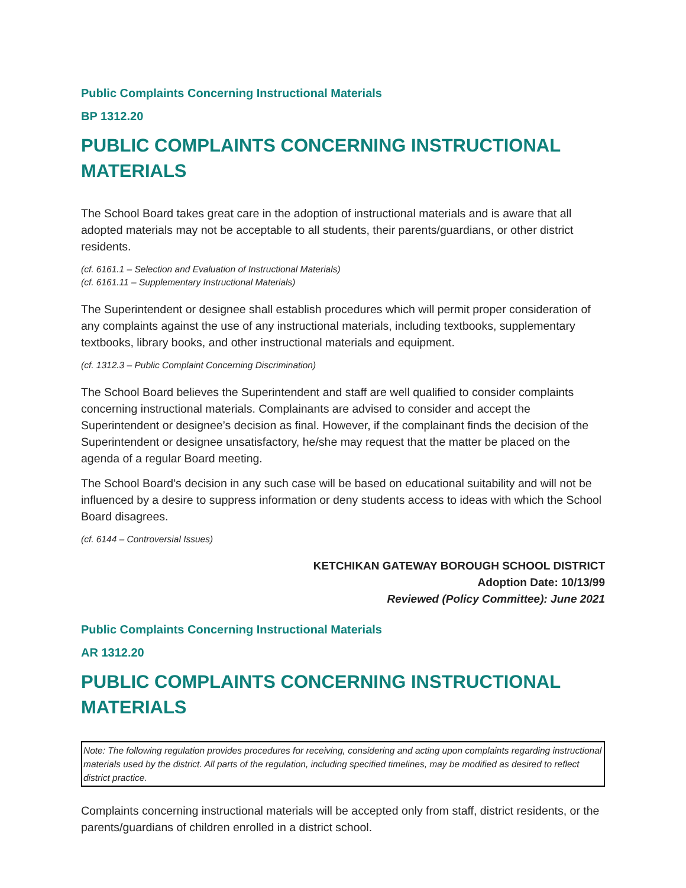Public Complaints Concerning Instructional Materials
BP 1312.20
PUBLIC COMPLAINTS CONCERNING INSTRUCTIONAL MATERIALS
The School Board takes great care in the adoption of instructional materials and is aware that all adopted materials may not be acceptable to all students, their parents/guardians, or other district residents.
(cf. 6161.1 – Selection and Evaluation of Instructional Materials)
(cf. 6161.11 – Supplementary Instructional Materials)
The Superintendent or designee shall establish procedures which will permit proper consideration of any complaints against the use of any instructional materials, including textbooks, supplementary textbooks, library books, and other instructional materials and equipment.
(cf. 1312.3 – Public Complaint Concerning Discrimination)
The School Board believes the Superintendent and staff are well qualified to consider complaints concerning instructional materials. Complainants are advised to consider and accept the Superintendent or designee’s decision as final. However, if the complainant finds the decision of the Superintendent or designee unsatisfactory, he/she may request that the matter be placed on the agenda of a regular Board meeting.
The School Board’s decision in any such case will be based on educational suitability and will not be influenced by a desire to suppress information or deny students access to ideas with which the School Board disagrees.
(cf. 6144 – Controversial Issues)
KETCHIKAN GATEWAY BOROUGH SCHOOL DISTRICT
Adoption Date: 10/13/99
Reviewed (Policy Committee): June 2021
Public Complaints Concerning Instructional Materials
AR 1312.20
PUBLIC COMPLAINTS CONCERNING INSTRUCTIONAL MATERIALS
Note: The following regulation provides procedures for receiving, considering and acting upon complaints regarding instructional materials used by the district. All parts of the regulation, including specified timelines, may be modified as desired to reflect district practice.
Complaints concerning instructional materials will be accepted only from staff, district residents, or the parents/guardians of children enrolled in a district school.